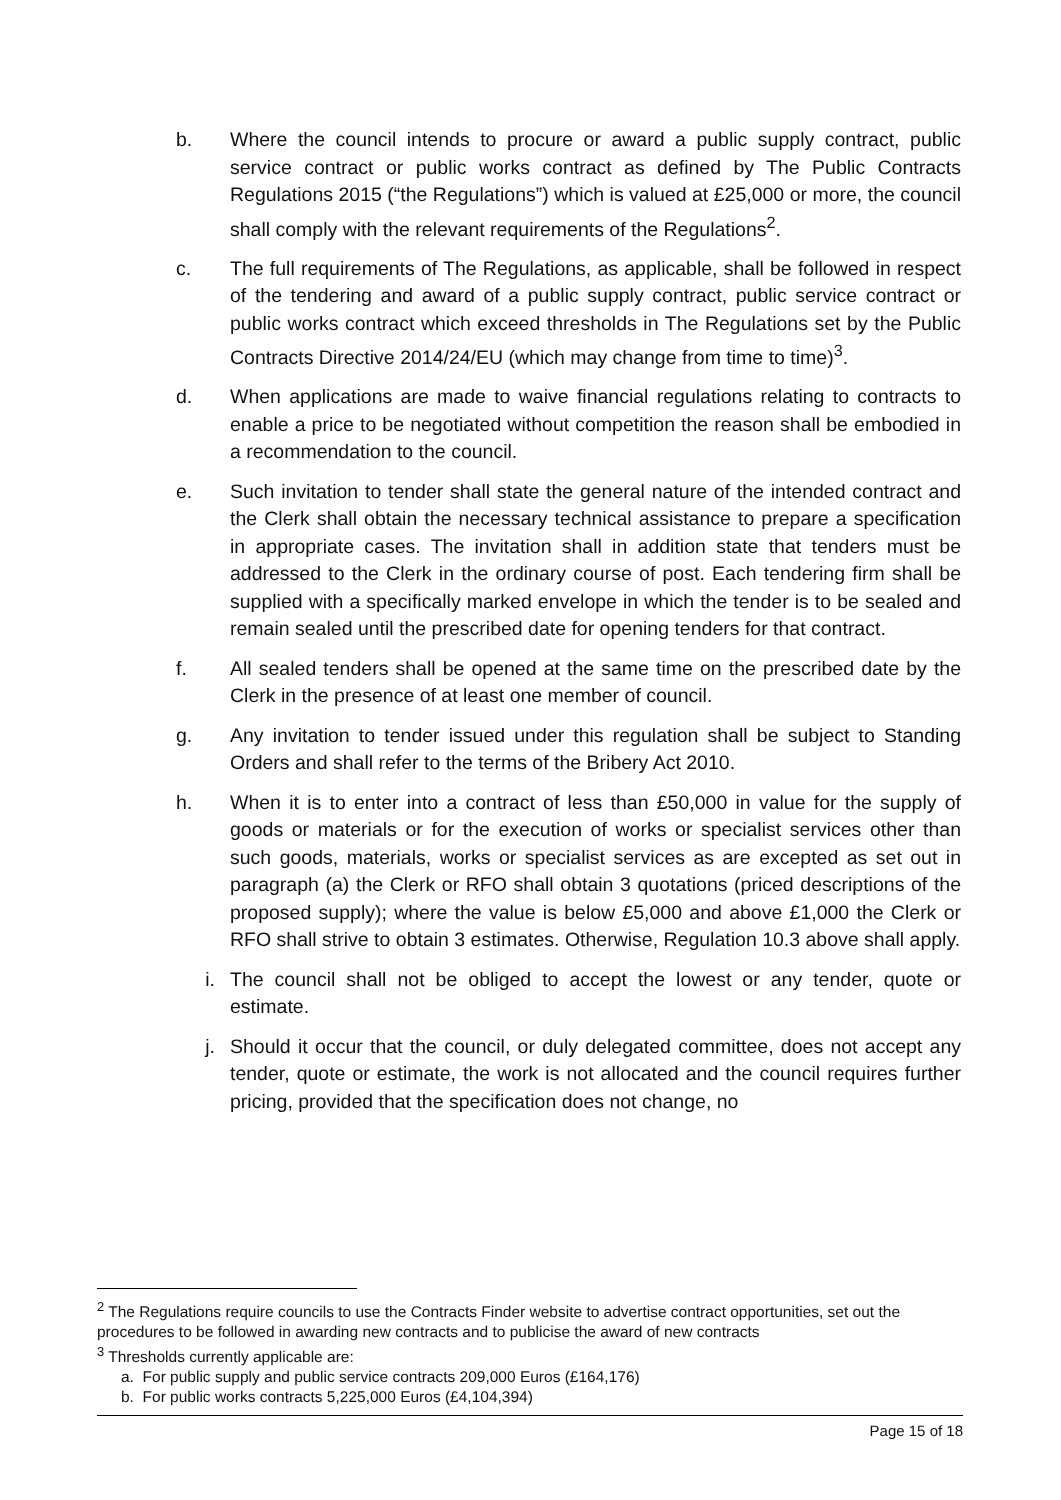b. Where the council intends to procure or award a public supply contract, public service contract or public works contract as defined by The Public Contracts Regulations 2015 (“the Regulations”) which is valued at £25,000 or more, the council shall comply with the relevant requirements of the Regulations<sup>2</sup>.
c. The full requirements of The Regulations, as applicable, shall be followed in respect of the tendering and award of a public supply contract, public service contract or public works contract which exceed thresholds in The Regulations set by the Public Contracts Directive 2014/24/EU (which may change from time to time)<sup>3</sup>.
d. When applications are made to waive financial regulations relating to contracts to enable a price to be negotiated without competition the reason shall be embodied in a recommendation to the council.
e. Such invitation to tender shall state the general nature of the intended contract and the Clerk shall obtain the necessary technical assistance to prepare a specification in appropriate cases. The invitation shall in addition state that tenders must be addressed to the Clerk in the ordinary course of post. Each tendering firm shall be supplied with a specifically marked envelope in which the tender is to be sealed and remain sealed until the prescribed date for opening tenders for that contract.
f. All sealed tenders shall be opened at the same time on the prescribed date by the Clerk in the presence of at least one member of council.
g. Any invitation to tender issued under this regulation shall be subject to Standing Orders and shall refer to the terms of the Bribery Act 2010.
h. When it is to enter into a contract of less than £50,000 in value for the supply of goods or materials or for the execution of works or specialist services other than such goods, materials, works or specialist services as are excepted as set out in paragraph (a) the Clerk or RFO shall obtain 3 quotations (priced descriptions of the proposed supply); where the value is below £5,000 and above £1,000 the Clerk or RFO shall strive to obtain 3 estimates. Otherwise, Regulation 10.3 above shall apply.
i. The council shall not be obliged to accept the lowest or any tender, quote or estimate.
j. Should it occur that the council, or duly delegated committee, does not accept any tender, quote or estimate, the work is not allocated and the council requires further pricing, provided that the specification does not change, no
<sup>2</sup> The Regulations require councils to use the Contracts Finder website to advertise contract opportunities, set out the procedures to be followed in awarding new contracts and to publicise the award of new contracts
<sup>3</sup> Thresholds currently applicable are:
a. For public supply and public service contracts 209,000 Euros (£164,176)
b. For public works contracts 5,225,000 Euros (£4,104,394)
Page 15 of 18